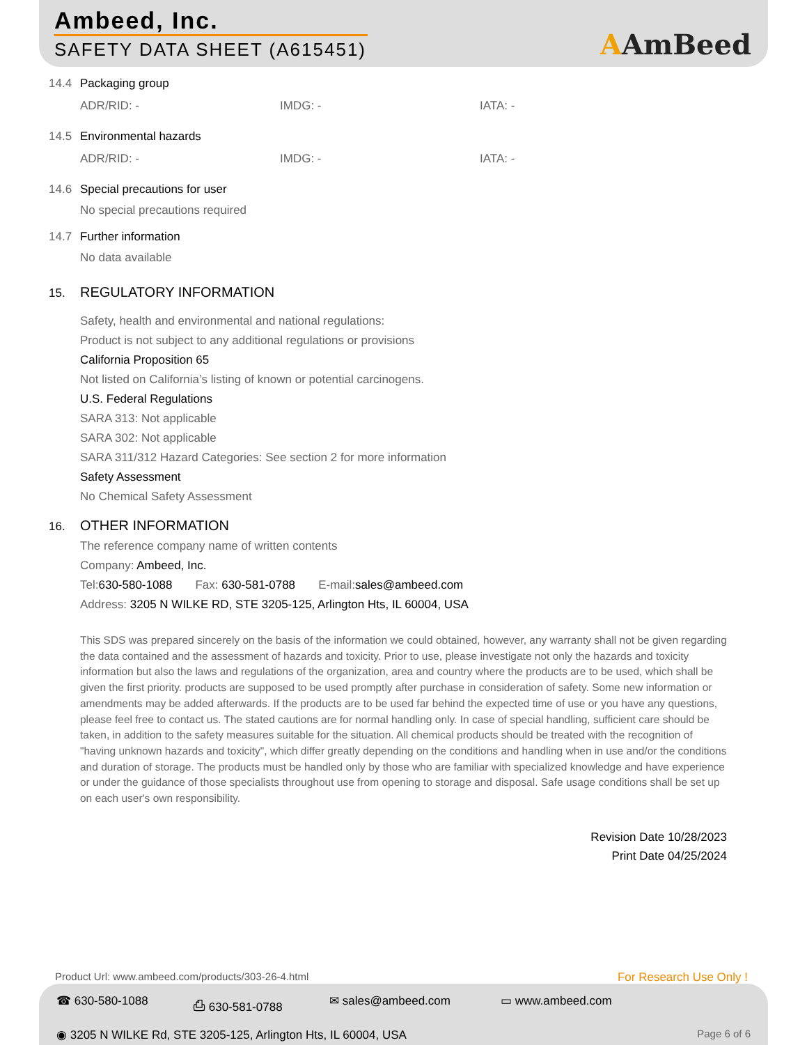Ambeed, Inc.
SAFETY DATA SHEET (A615451) AAmBeed
14.4 Packaging group
ADR/RID: - IMDG: - IATA: -
14.5 Environmental hazards
ADR/RID: - IMDG: - IATA: -
14.6 Special precautions for user
No special precautions required
14.7 Further information
No data available
15. REGULATORY INFORMATION
Safety, health and environmental and national regulations:
Product is not subject to any additional regulations or provisions
California Proposition 65
Not listed on California’s listing of known or potential carcinogens.
U.S. Federal Regulations
SARA 313: Not applicable
SARA 302: Not applicable
SARA 311/312 Hazard Categories: See section 2 for more information
Safety Assessment
No Chemical Safety Assessment
16. OTHER INFORMATION
The reference company name of written contents
Company: Ambeed, Inc.
Tel:630-580-1088 Fax: 630-581-0788 E-mail:sales@ambeed.com
Address: 3205 N WILKE RD, STE 3205-125, Arlington Hts, IL 60004, USA
This SDS was prepared sincerely on the basis of the information we could obtained, however, any warranty shall not be given regarding the data contained and the assessment of hazards and toxicity. Prior to use, please investigate not only the hazards and toxicity information but also the laws and regulations of the organization, area and country where the products are to be used, which shall be given the first priority. products are supposed to be used promptly after purchase in consideration of safety. Some new information or amendments may be added afterwards. If the products are to be used far behind the expected time of use or you have any questions, please feel free to contact us. The stated cautions are for normal handling only. In case of special handling, sufficient care should be taken, in addition to the safety measures suitable for the situation. All chemical products should be treated with the recognition of "having unknown hazards and toxicity", which differ greatly depending on the conditions and handling when in use and/or the conditions and duration of storage. The products must be handled only by those who are familiar with specialized knowledge and have experience or under the guidance of those specialists throughout use from opening to storage and disposal. Safe usage conditions shall be set up on each user's own responsibility.
Revision Date 10/28/2023
Print Date 04/25/2024
Product Url: www.ambeed.com/products/303-26-4.html
For Research Use Only !
☎ 630-580-1088 ⎙ 630-581-0788 ✉ sales@ambeed.com ▭ www.ambeed.com
◉ 3205 N WILKE Rd, STE 3205-125, Arlington Hts, IL 60004, USA
Page 6 of 6